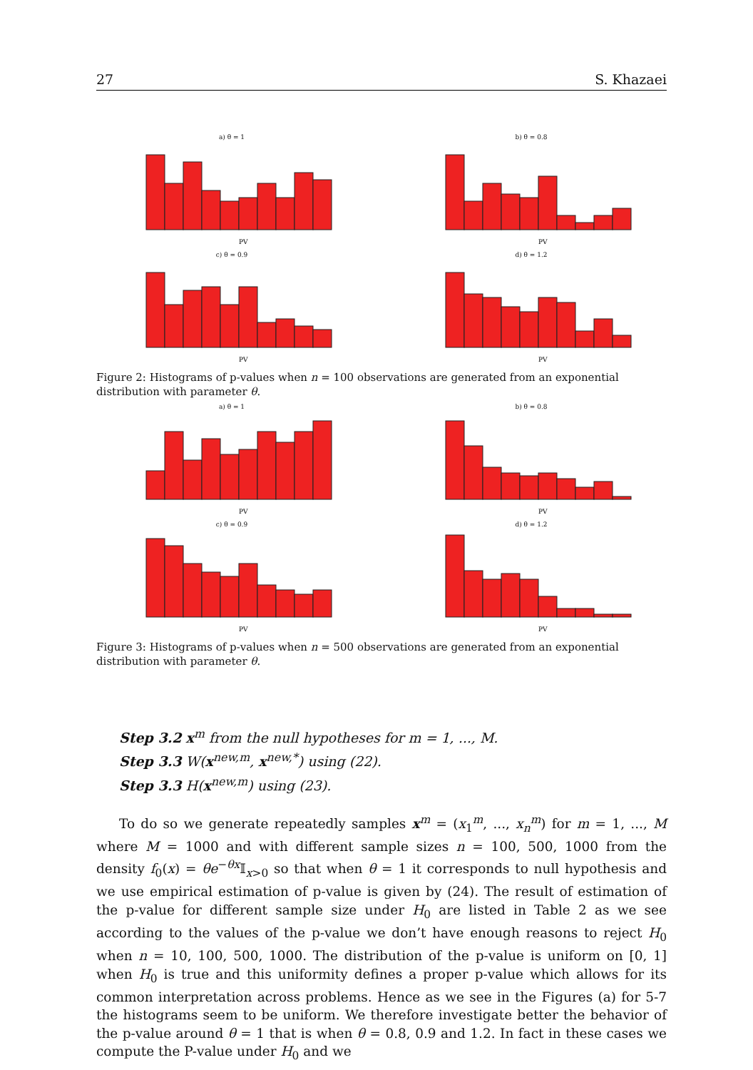27 S. Khazaei
a) θ = 1
PV
b) θ = 0.8
PV
c) θ = 0.9
PV
d) θ = 1.2
PV
Figure 2: Histograms of p-values when n = 100 observations are generated from an exponential distribution with parameter θ.
a) θ = 1
PV
b) θ = 0.8
PV
c) θ = 0.9
PV
d) θ = 1.2
PV
Figure 3: Histograms of p-values when n = 500 observations are generated from an exponential distribution with parameter θ.
Step 3.2 x<sup>m</sup> from the null hypotheses for m = 1, ..., M.
Step 3.3 W(x<sup>new,m</sup>, x<sup>new,*</sup>) using (22).
Step 3.3 H(x<sup>new,m</sup>) using (23).
To do so we generate repeatedly samples x<sup>m</sup> = (x<sub>1</sub><sup>m</sup>, ..., x<sub>n</sub><sup>m</sup>) for m = 1, ..., M where M = 1000 and with different sample sizes n = 100, 500, 1000 from the density f<sub>0</sub>(x) = θe<sup>−θx</sup>𝕀<sub>x>0</sub> so that when θ = 1 it corresponds to null hypothesis and we use empirical estimation of p-value is given by (24). The result of estimation of the p-value for different sample size under H<sub>0</sub> are listed in Table 2 as we see according to the values of the p-value we don’t have enough reasons to reject H<sub>0</sub> when n = 10, 100, 500, 1000. The distribution of the p-value is uniform on [0, 1] when H<sub>0</sub> is true and this uniformity defines a proper p-value which allows for its common interpretation across problems. Hence as we see in the Figures (a) for 5-7 the histograms seem to be uniform. We therefore investigate better the behavior of the p-value around θ = 1 that is when θ = 0.8, 0.9 and 1.2. In fact in these cases we compute the P-value under H<sub>0</sub> and we